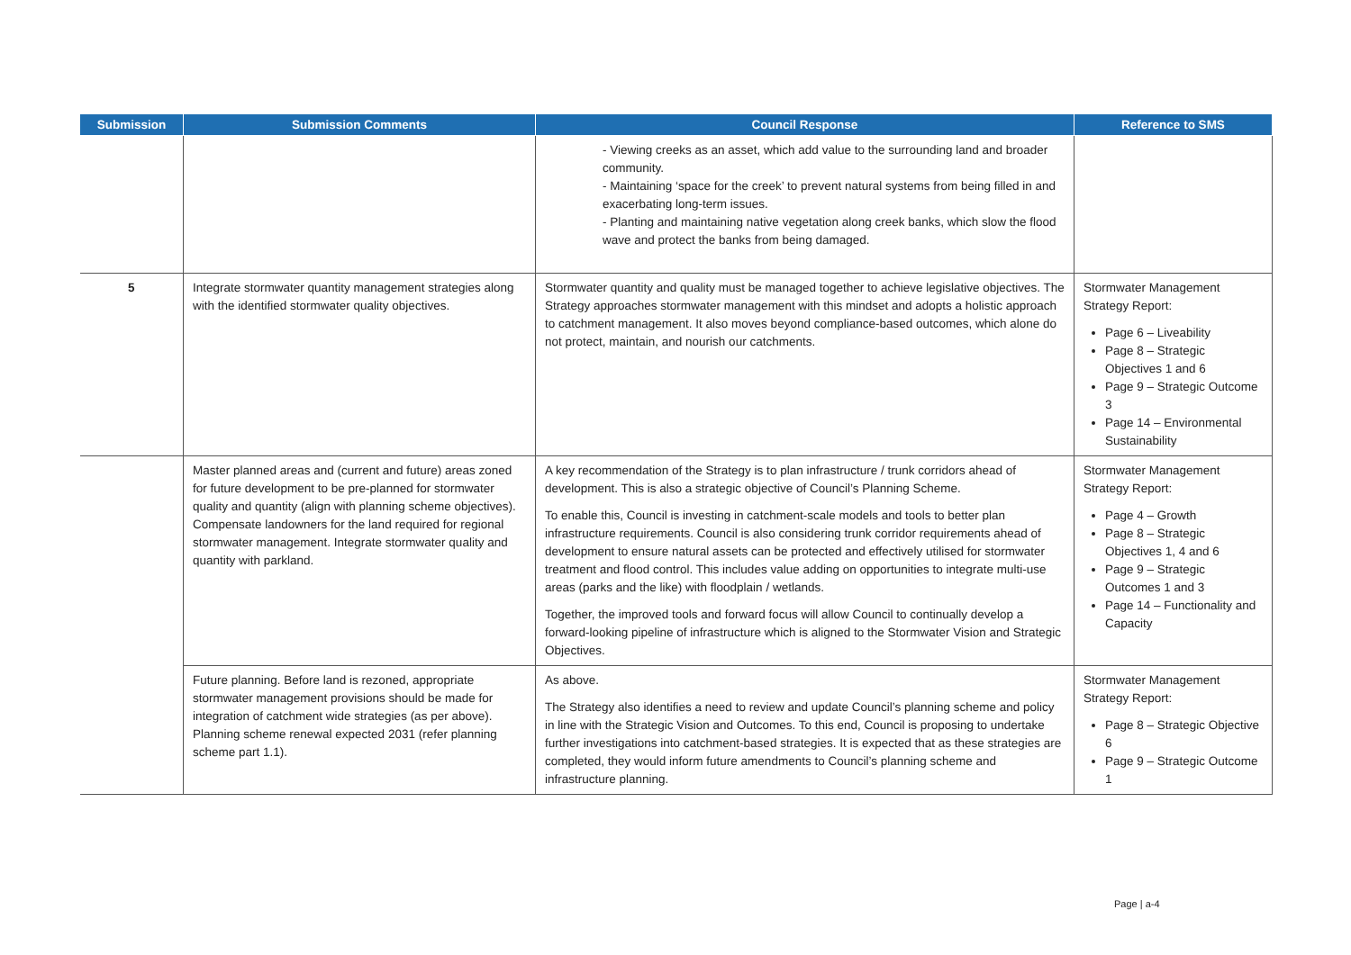| Submission | Submission Comments | Council Response | Reference to SMS |
| --- | --- | --- | --- |
| | | - Viewing creeks as an asset, which add value to the surrounding land and broader community. - Maintaining ‘space for the creek’ to prevent natural systems from being filled in and exacerbating long-term issues. - Planting and maintaining native vegetation along creek banks, which slow the flood wave and protect the banks from being damaged. | |
| 5 | Integrate stormwater quantity management strategies along with the identified stormwater quality objectives. | Stormwater quantity and quality must be managed together to achieve legislative objectives. The Strategy approaches stormwater management with this mindset and adopts a holistic approach to catchment management. It also moves beyond compliance-based outcomes, which alone do not protect, maintain, and nourish our catchments. | Stormwater Management Strategy Report: Page 6 – Liveability Page 8 – Strategic Objectives 1 and 6 Page 9 – Strategic Outcome 3 Page 14 – Environmental Sustainability |
| | Master planned areas and (current and future) areas zoned for future development to be pre-planned for stormwater quality and quantity (align with planning scheme objectives). Compensate landowners for the land required for regional stormwater management. Integrate stormwater quality and quantity with parkland. | A key recommendation of the Strategy is to plan infrastructure / trunk corridors ahead of development. This is also a strategic objective of Council’s Planning Scheme. To enable this, Council is investing in catchment-scale models and tools to better plan infrastructure requirements. Council is also considering trunk corridor requirements ahead of development to ensure natural assets can be protected and effectively utilised for stormwater treatment and flood control. This includes value adding on opportunities to integrate multi-use areas (parks and the like) with floodplain / wetlands. Together, the improved tools and forward focus will allow Council to continually develop a forward-looking pipeline of infrastructure which is aligned to the Stormwater Vision and Strategic Objectives. | Stormwater Management Strategy Report: Page 4 – Growth Page 8 – Strategic Objectives 1, 4 and 6 Page 9 – Strategic Outcomes 1 and 3 Page 14 – Functionality and Capacity |
| | Future planning. Before land is rezoned, appropriate stormwater management provisions should be made for integration of catchment wide strategies (as per above). Planning scheme renewal expected 2031 (refer planning scheme part 1.1). | As above. The Strategy also identifies a need to review and update Council’s planning scheme and policy in line with the Strategic Vision and Outcomes. To this end, Council is proposing to undertake further investigations into catchment-based strategies. It is expected that as these strategies are completed, they would inform future amendments to Council’s planning scheme and infrastructure planning. | Stormwater Management Strategy Report: Page 8 – Strategic Objective 6 Page 9 – Strategic Outcome 1 |
Page | a-4